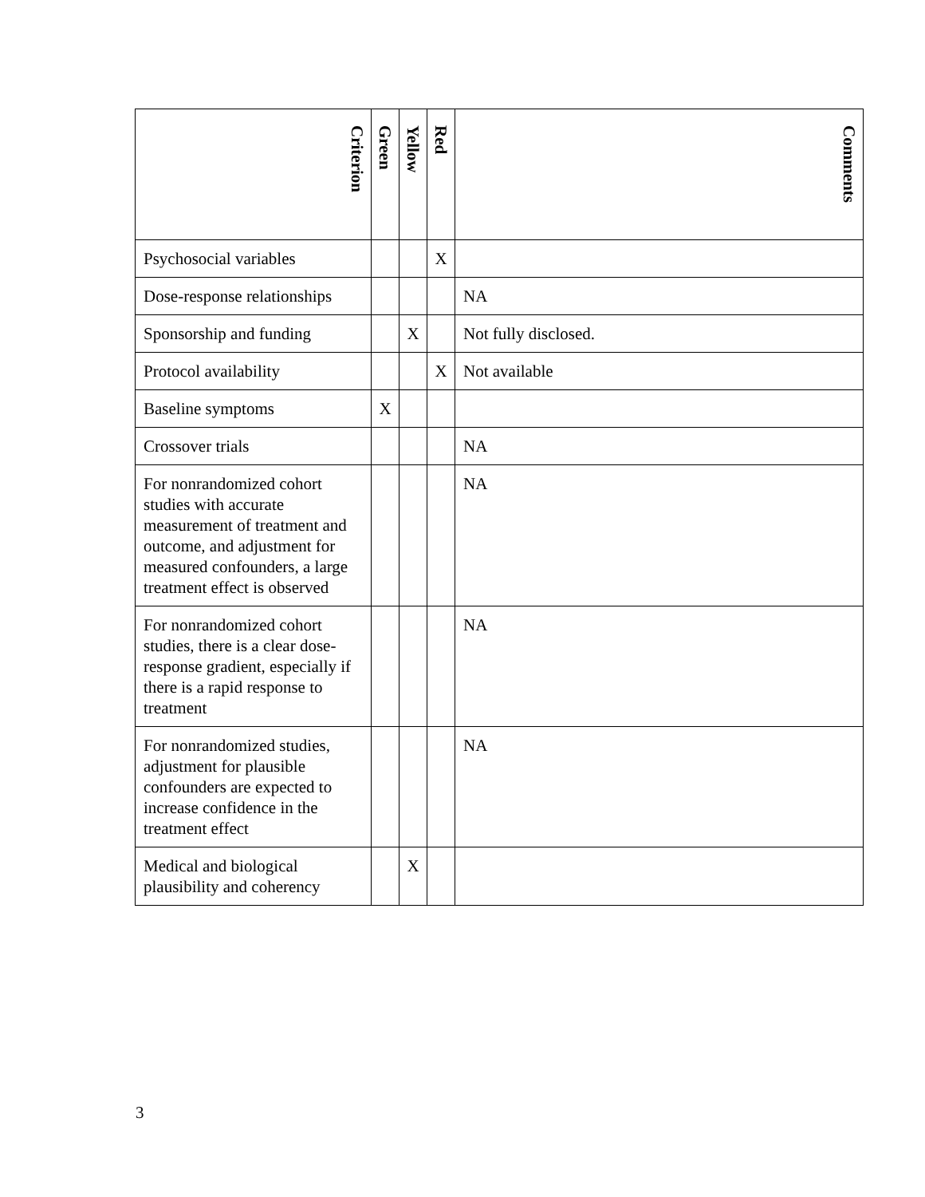| Criterion | Green | Yellow | Red | Comments |
| --- | --- | --- | --- | --- |
| Psychosocial variables | | | X | |
| Dose-response relationships | | | | NA |
| Sponsorship and funding | | X | | Not fully disclosed. |
| Protocol availability | | | X | Not available |
| Baseline symptoms | X | | | |
| Crossover trials | | | | NA |
| For nonrandomized cohort studies with accurate measurement of treatment and outcome, and adjustment for measured confounders, a large treatment effect is observed | | | | NA |
| For nonrandomized cohort studies, there is a clear dose-response gradient, especially if there is a rapid response to treatment | | | | NA |
| For nonrandomized studies, adjustment for plausible confounders are expected to increase confidence in the treatment effect | | | | NA |
| Medical and biological plausibility and coherency | | X | | |
3